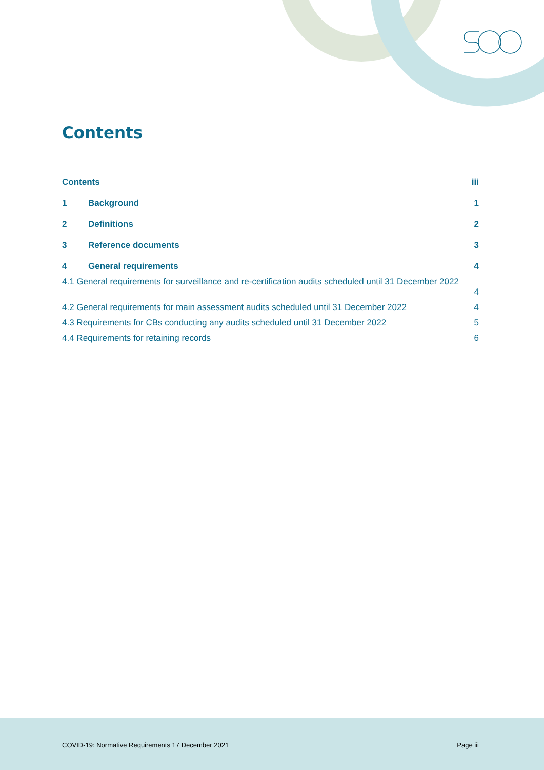Contents
Contents iii
1 Background 1
2 Definitions 2
3 Reference documents 3
4 General requirements 4
4.1 General requirements for surveillance and re-certification audits scheduled until 31 December 2022
4
4.2 General requirements for main assessment audits scheduled until 31 December 2022 4
4.3 Requirements for CBs conducting any audits scheduled until 31 December 2022 5
4.4 Requirements for retaining records 6
COVID-19: Normative Requirements 17 December 2021
Page iii